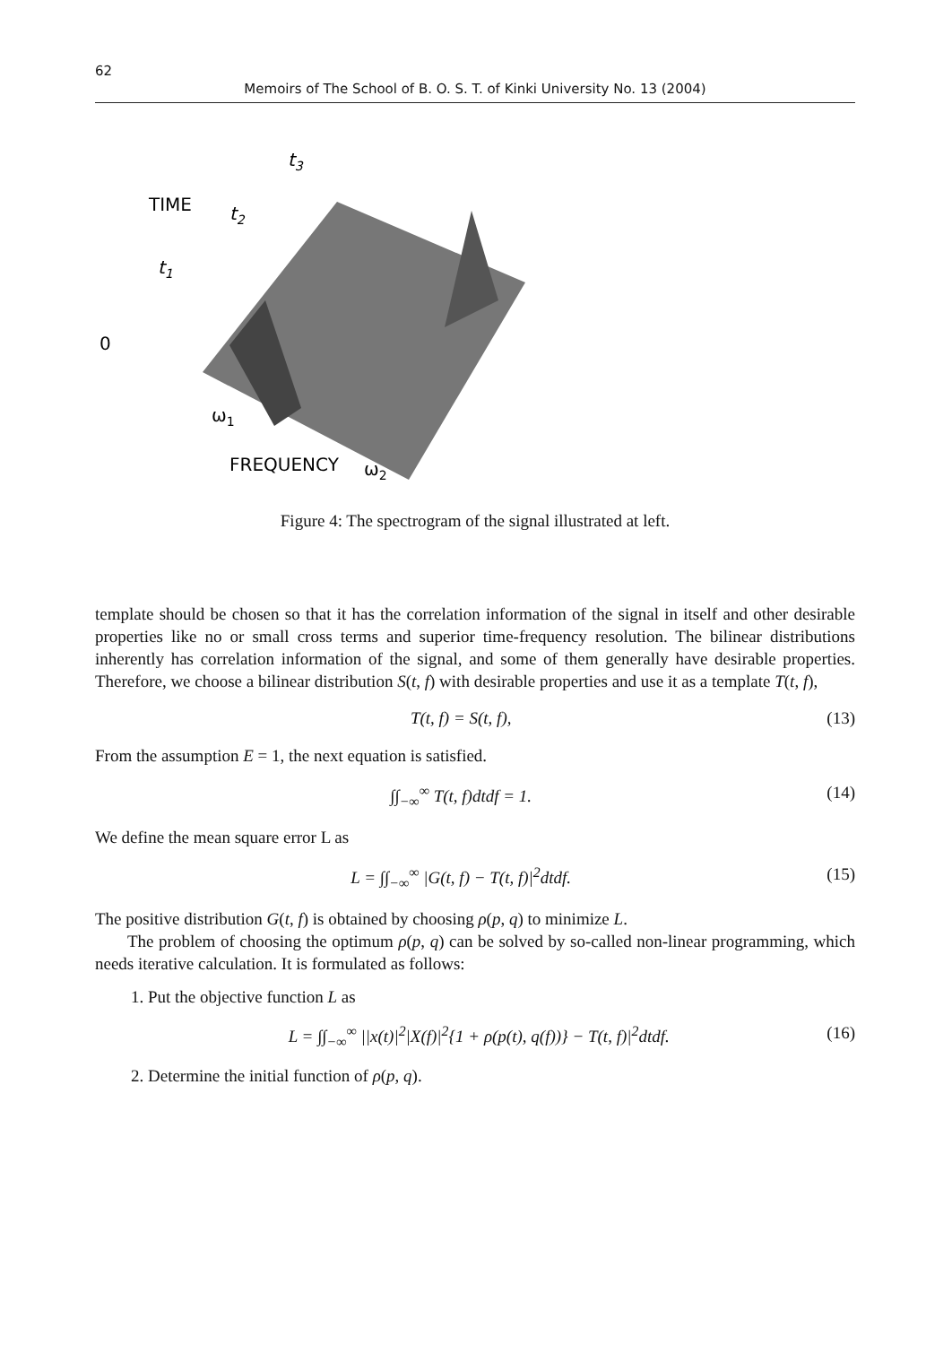62 Memoirs of The School of B. O. S. T. of Kinki University No. 13 (2004)
t3
t2
t1
TIME
0
ω1
FREQUENCY
ω2
Figure 4: The spectrogram of the signal illustrated at left.
template should be chosen so that it has the correlation information of the signal in itself and other desirable properties like no or small cross terms and superior time-frequency resolution. The bilinear distributions inherently has correlation information of the signal, and some of them generally have desirable properties. Therefore, we choose a bilinear distribution S(t, f) with desirable properties and use it as a template T(t, f),
T(t, f) = S(t, f), (13)
From the assumption E = 1, the next equation is satisfied.
∫∫<sub>−∞</sub><sup>∞</sup> T(t, f)dtdf = 1. (14)
We define the mean square error L as
L = ∫∫<sub>−∞</sub><sup>∞</sup> |G(t, f) − T(t, f)|<sup>2</sup>dtdf. (15)
The positive distribution G(t, f) is obtained by choosing ρ(p, q) to minimize L.
The problem of choosing the optimum ρ(p, q) can be solved by so-called non-linear programming, which needs iterative calculation. It is formulated as follows:
1. Put the objective function L as
L = ∫∫<sub>−∞</sub><sup>∞</sup> ||x(t)|<sup>2</sup>|X(f)|<sup>2</sup>{1 + ρ(p(t), q(f))} − T(t, f)|<sup>2</sup>dtdf. (16)
2. Determine the initial function of ρ(p, q).